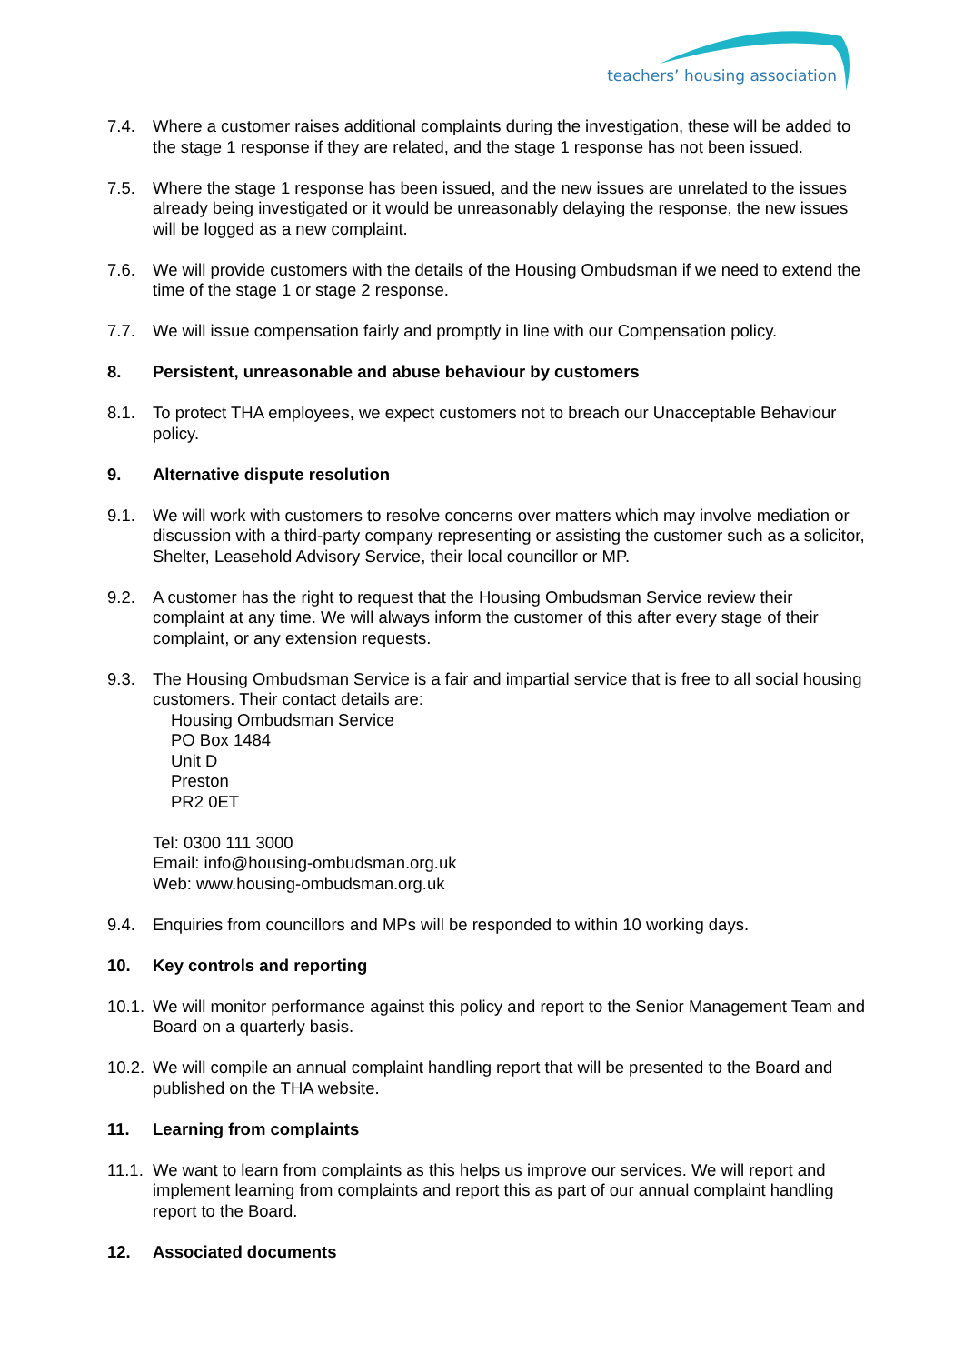teachers’ housing association
7.4. Where a customer raises additional complaints during the investigation, these will be added to the stage 1 response if they are related, and the stage 1 response has not been issued.
7.5. Where the stage 1 response has been issued, and the new issues are unrelated to the issues already being investigated or it would be unreasonably delaying the response, the new issues will be logged as a new complaint.
7.6. We will provide customers with the details of the Housing Ombudsman if we need to extend the time of the stage 1 or stage 2 response.
7.7. We will issue compensation fairly and promptly in line with our Compensation policy.
8. Persistent, unreasonable and abuse behaviour by customers
8.1. To protect THA employees, we expect customers not to breach our Unacceptable Behaviour policy.
9. Alternative dispute resolution
9.1. We will work with customers to resolve concerns over matters which may involve mediation or discussion with a third-party company representing or assisting the customer such as a solicitor, Shelter, Leasehold Advisory Service, their local councillor or MP.
9.2. A customer has the right to request that the Housing Ombudsman Service review their complaint at any time. We will always inform the customer of this after every stage of their complaint, or any extension requests.
9.3. The Housing Ombudsman Service is a fair and impartial service that is free to all social housing customers. Their contact details are:
Housing Ombudsman Service
PO Box 1484
Unit D
Preston
PR2 0ET
Tel: 0300 111 3000
Email: info@housing-ombudsman.org.uk
Web: www.housing-ombudsman.org.uk
9.4. Enquiries from councillors and MPs will be responded to within 10 working days.
10. Key controls and reporting
10.1.
We will monitor performance against this policy and report to the Senior Management Team and Board on a quarterly basis.
10.2.
We will compile an annual complaint handling report that will be presented to the Board and published on the THA website.
11. Learning from complaints
11.1.
We want to learn from complaints as this helps us improve our services. We will report and implement learning from complaints and report this as part of our annual complaint handling report to the Board.
12. Associated documents